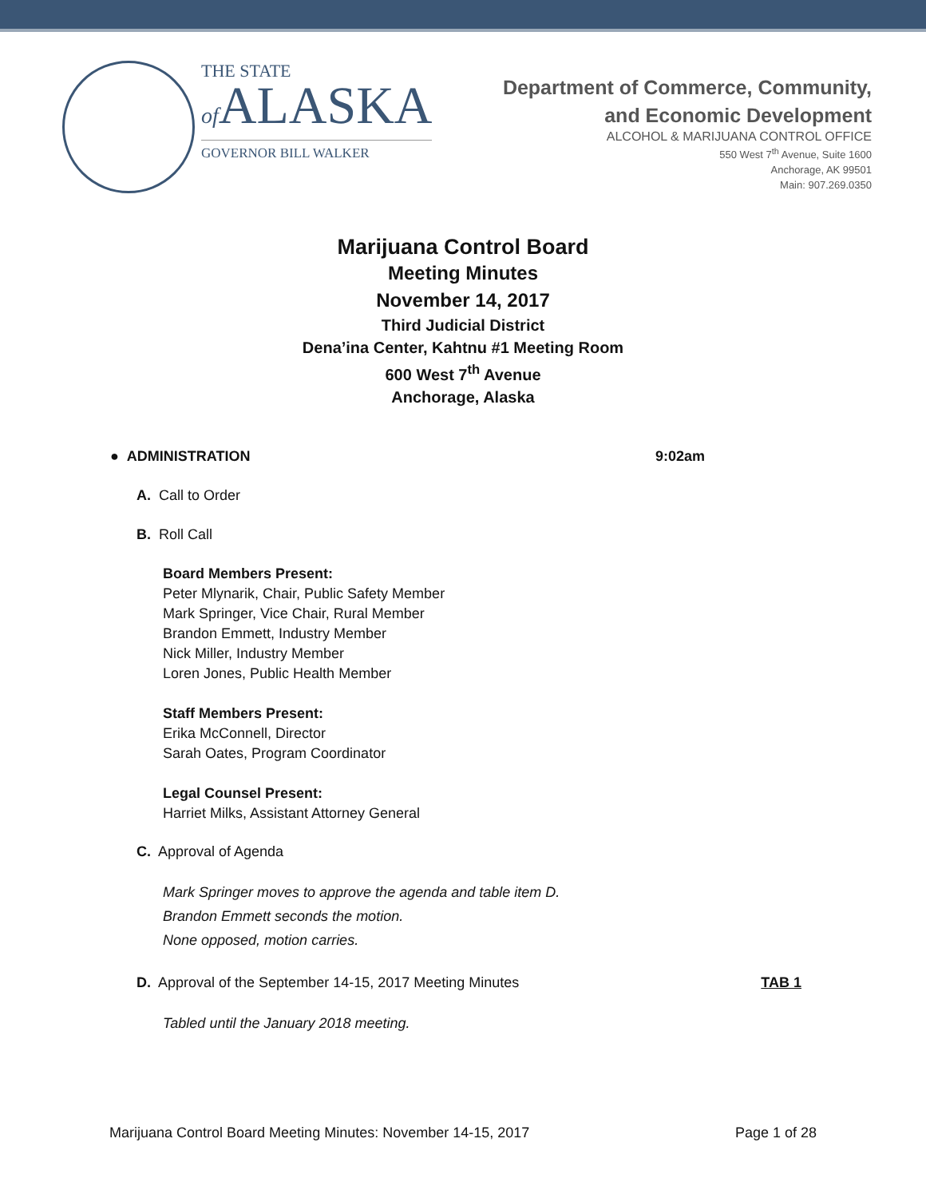THE STATE
of ALASKA
GOVERNOR BILL WALKER
Department of Commerce, Community,
and Economic Development
ALCOHOL & MARIJUANA CONTROL OFFICE
550 West 7<sup>th</sup> Avenue, Suite 1600
Anchorage, AK 99501
Main: 907.269.0350
Marijuana Control Board
Meeting Minutes
November 14, 2017
Third Judicial District
Dena’ina Center, Kahtnu #1 Meeting Room
600 West 7<sup>th</sup> Avenue
Anchorage, Alaska
● ADMINISTRATION 9:02am
A. Call to Order
B. Roll Call
Board Members Present:
Peter Mlynarik, Chair, Public Safety Member
Mark Springer, Vice Chair, Rural Member
Brandon Emmett, Industry Member
Nick Miller, Industry Member
Loren Jones, Public Health Member
Staff Members Present:
Erika McConnell, Director
Sarah Oates, Program Coordinator
Legal Counsel Present:
Harriet Milks, Assistant Attorney General
C. Approval of Agenda
Mark Springer moves to approve the agenda and table item D.
Brandon Emmett seconds the motion.
None opposed, motion carries.
D. Approval of the September 14-15, 2017 Meeting Minutes TAB 1
Tabled until the January 2018 meeting.
Marijuana Control Board Meeting Minutes: November 14-15, 2017 Page 1 of 28